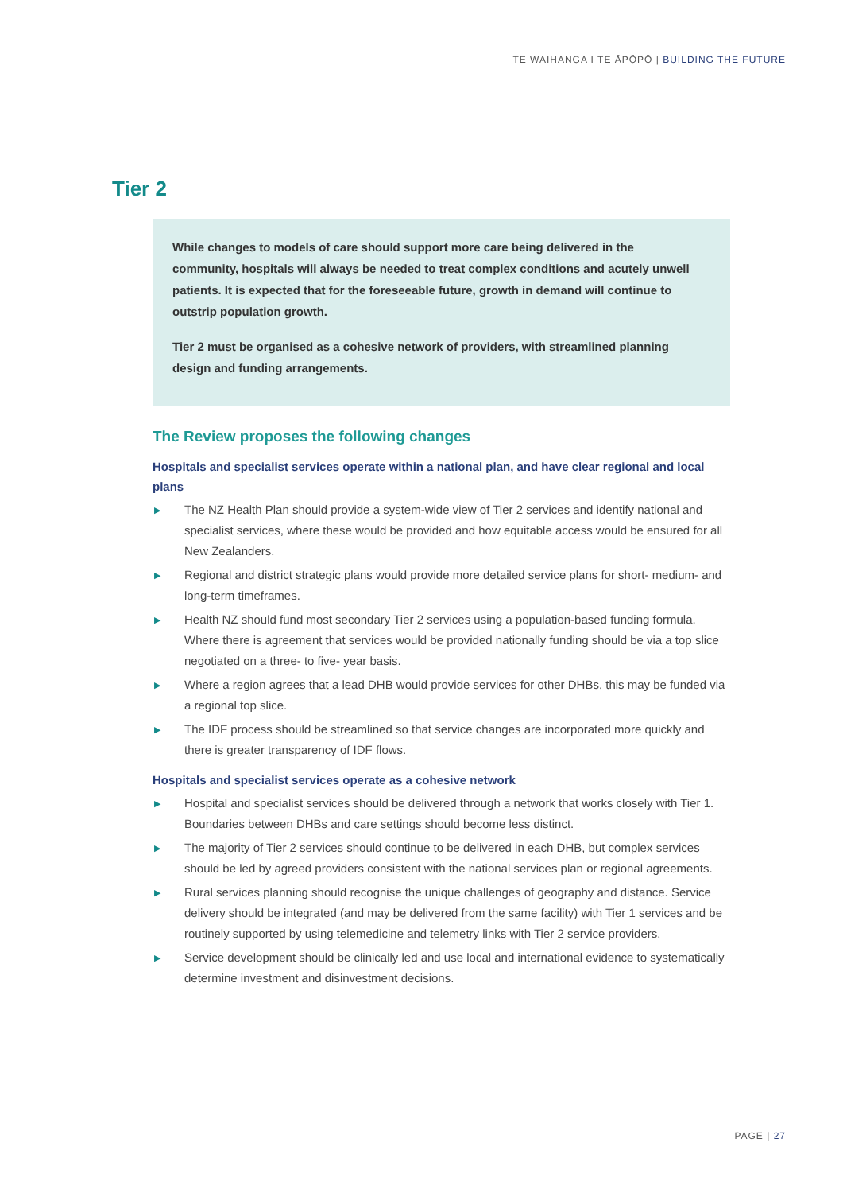TE WAIHANGA I TE ĀPŌPŌ | BUILDING THE FUTURE
Tier 2
While changes to models of care should support more care being delivered in the community, hospitals will always be needed to treat complex conditions and acutely unwell patients. It is expected that for the foreseeable future, growth in demand will continue to outstrip population growth.
Tier 2 must be organised as a cohesive network of providers, with streamlined planning design and funding arrangements.
The Review proposes the following changes
Hospitals and specialist services operate within a national plan, and have clear regional and local plans
▶ The NZ Health Plan should provide a system-wide view of Tier 2 services and identify national and specialist services, where these would be provided and how equitable access would be ensured for all New Zealanders.
▶ Regional and district strategic plans would provide more detailed service plans for short- medium- and long-term timeframes.
▶ Health NZ should fund most secondary Tier 2 services using a population-based funding formula. Where there is agreement that services would be provided nationally funding should be via a top slice negotiated on a three- to five- year basis.
▶ Where a region agrees that a lead DHB would provide services for other DHBs, this may be funded via a regional top slice.
▶ The IDF process should be streamlined so that service changes are incorporated more quickly and there is greater transparency of IDF flows.
Hospitals and specialist services operate as a cohesive network
▶ Hospital and specialist services should be delivered through a network that works closely with Tier 1. Boundaries between DHBs and care settings should become less distinct.
▶ The majority of Tier 2 services should continue to be delivered in each DHB, but complex services should be led by agreed providers consistent with the national services plan or regional agreements.
▶ Rural services planning should recognise the unique challenges of geography and distance. Service delivery should be integrated (and may be delivered from the same facility) with Tier 1 services and be routinely supported by using telemedicine and telemetry links with Tier 2 service providers.
▶ Service development should be clinically led and use local and international evidence to systematically determine investment and disinvestment decisions.
PAGE | 27